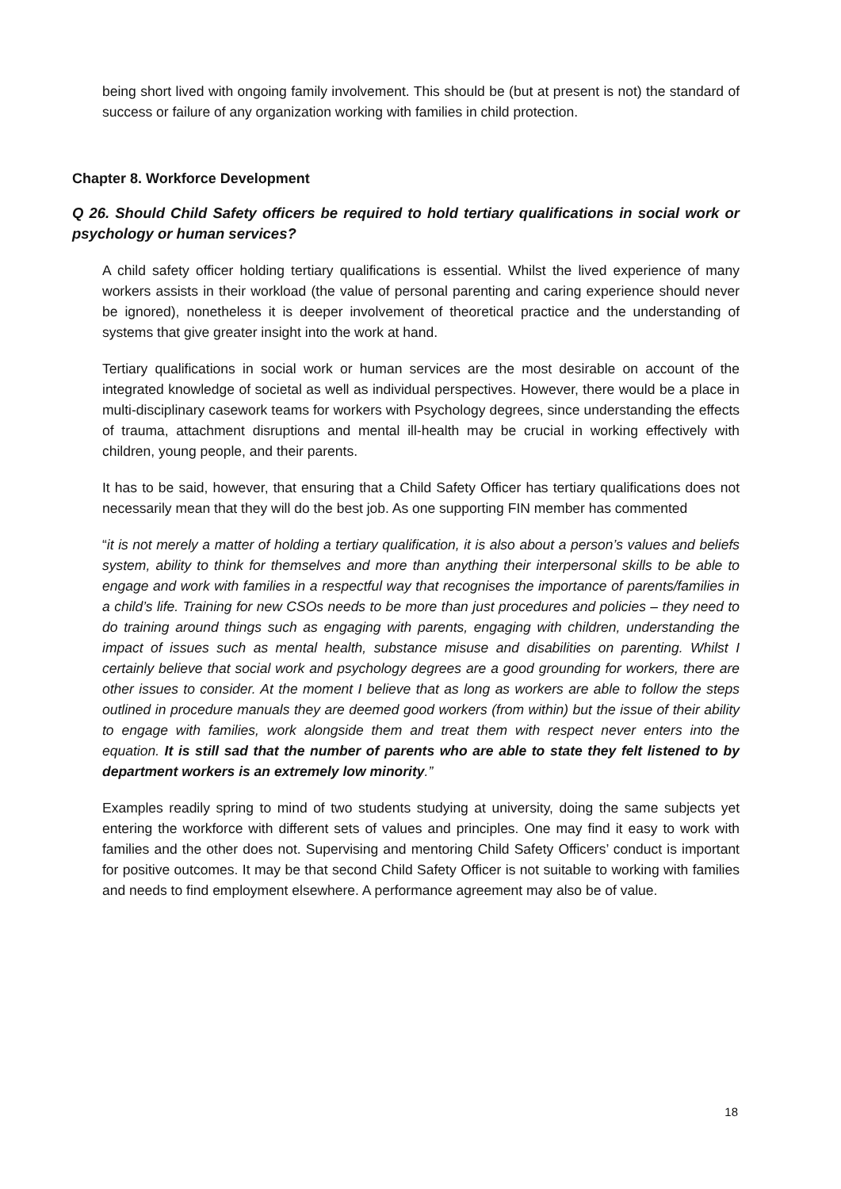being short lived with ongoing family involvement. This should be (but at present is not) the standard of success or failure of any organization working with families in child protection.
Chapter 8. Workforce Development
Q 26. Should Child Safety officers be required to hold tertiary qualifications in social work or psychology or human services?
A child safety officer holding tertiary qualifications is essential. Whilst the lived experience of many workers assists in their workload (the value of personal parenting and caring experience should never be ignored), nonetheless it is deeper involvement of theoretical practice and the understanding of systems that give greater insight into the work at hand.
Tertiary qualifications in social work or human services are the most desirable on account of the integrated knowledge of societal as well as individual perspectives. However, there would be a place in multi-disciplinary casework teams for workers with Psychology degrees, since understanding the effects of trauma, attachment disruptions and mental ill-health may be crucial in working effectively with children, young people, and their parents.
It has to be said, however, that ensuring that a Child Safety Officer has tertiary qualifications does not necessarily mean that they will do the best job. As one supporting FIN member has commented
“it is not merely a matter of holding a tertiary qualification, it is also about a person’s values and beliefs system, ability to think for themselves and more than anything their interpersonal skills to be able to engage and work with families in a respectful way that recognises the importance of parents/families in a child’s life. Training for new CSOs needs to be more than just procedures and policies – they need to do training around things such as engaging with parents, engaging with children, understanding the impact of issues such as mental health, substance misuse and disabilities on parenting. Whilst I certainly believe that social work and psychology degrees are a good grounding for workers, there are other issues to consider. At the moment I believe that as long as workers are able to follow the steps outlined in procedure manuals they are deemed good workers (from within) but the issue of their ability to engage with families, work alongside them and treat them with respect never enters into the equation. It is still sad that the number of parents who are able to state they felt listened to by department workers is an extremely low minority.”
Examples readily spring to mind of two students studying at university, doing the same subjects yet entering the workforce with different sets of values and principles. One may find it easy to work with families and the other does not. Supervising and mentoring Child Safety Officers’ conduct is important for positive outcomes. It may be that second Child Safety Officer is not suitable to working with families and needs to find employment elsewhere. A performance agreement may also be of value.
18